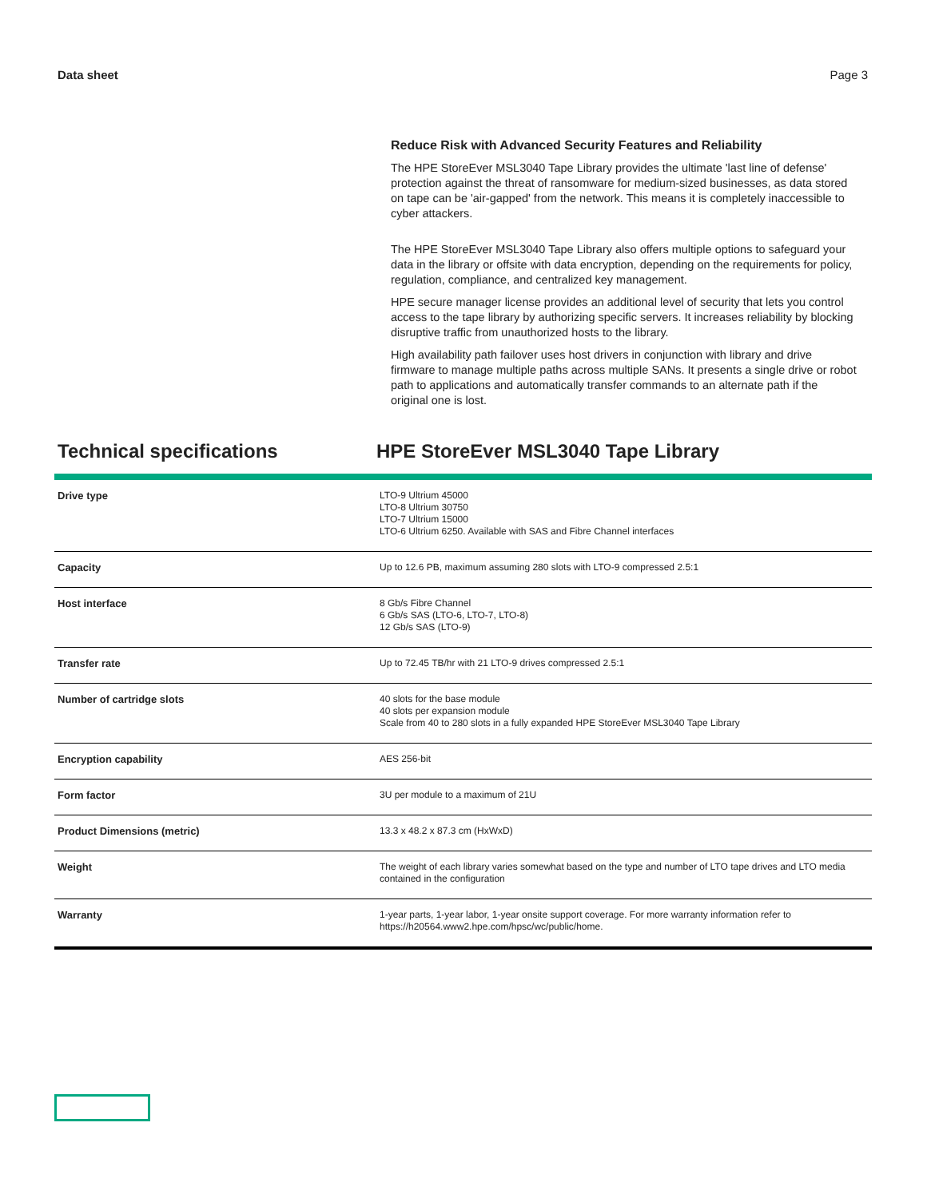Data sheet Page 3
Reduce Risk with Advanced Security Features and Reliability
The HPE StoreEver MSL3040 Tape Library provides the ultimate 'last line of defense' protection against the threat of ransomware for medium-sized businesses, as data stored on tape can be 'air-gapped' from the network. This means it is completely inaccessible to cyber attackers.
The HPE StoreEver MSL3040 Tape Library also offers multiple options to safeguard your data in the library or offsite with data encryption, depending on the requirements for policy, regulation, compliance, and centralized key management.
HPE secure manager license provides an additional level of security that lets you control access to the tape library by authorizing specific servers. It increases reliability by blocking disruptive traffic from unauthorized hosts to the library.
High availability path failover uses host drivers in conjunction with library and drive firmware to manage multiple paths across multiple SANs. It presents a single drive or robot path to applications and automatically transfer commands to an alternate path if the original one is lost.
Technical specifications HPE StoreEver MSL3040 Tape Library
| Drive type | LTO-9 Ultrium 45000 LTO-8 Ultrium 30750 LTO-7 Ultrium 15000 LTO-6 Ultrium 6250. Available with SAS and Fibre Channel interfaces |
| Capacity | Up to 12.6 PB, maximum assuming 280 slots with LTO-9 compressed 2.5:1 |
| Host interface | 8 Gb/s Fibre Channel 6 Gb/s SAS (LTO-6, LTO-7, LTO-8) 12 Gb/s SAS (LTO-9) |
| Transfer rate | Up to 72.45 TB/hr with 21 LTO-9 drives compressed 2.5:1 |
| Number of cartridge slots | 40 slots for the base module 40 slots per expansion module Scale from 40 to 280 slots in a fully expanded HPE StoreEver MSL3040 Tape Library |
| Encryption capability | AES 256-bit |
| Form factor | 3U per module to a maximum of 21U |
| Product Dimensions (metric) | 13.3 x 48.2 x 87.3 cm (HxWxD) |
| Weight | The weight of each library varies somewhat based on the type and number of LTO tape drives and LTO media contained in the configuration |
| Warranty | 1-year parts, 1-year labor, 1-year onsite support coverage. For more warranty information refer to https://h20564.www2.hpe.com/hpsc/wc/public/home. |